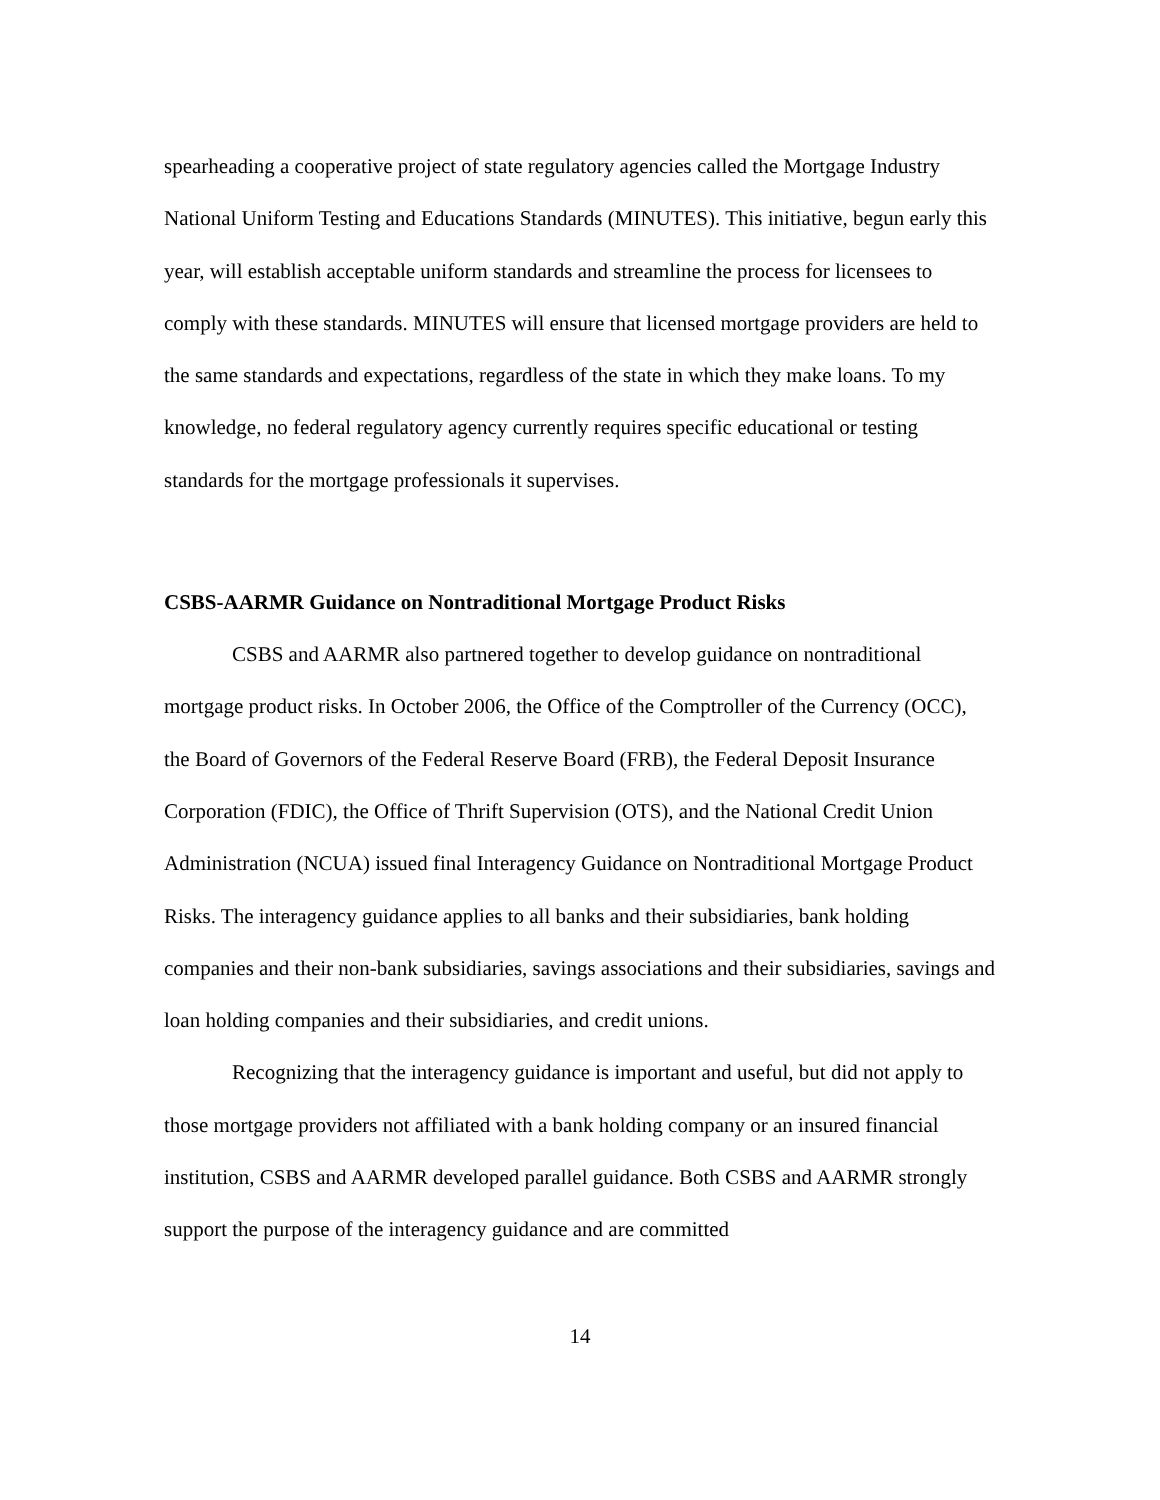spearheading a cooperative project of state regulatory agencies called the Mortgage Industry National Uniform Testing and Educations Standards (MINUTES). This initiative, begun early this year, will establish acceptable uniform standards and streamline the process for licensees to comply with these standards. MINUTES will ensure that licensed mortgage providers are held to the same standards and expectations, regardless of the state in which they make loans. To my knowledge, no federal regulatory agency currently requires specific educational or testing standards for the mortgage professionals it supervises.
CSBS-AARMR Guidance on Nontraditional Mortgage Product Risks
CSBS and AARMR also partnered together to develop guidance on nontraditional mortgage product risks. In October 2006, the Office of the Comptroller of the Currency (OCC), the Board of Governors of the Federal Reserve Board (FRB), the Federal Deposit Insurance Corporation (FDIC), the Office of Thrift Supervision (OTS), and the National Credit Union Administration (NCUA) issued final Interagency Guidance on Nontraditional Mortgage Product Risks. The interagency guidance applies to all banks and their subsidiaries, bank holding companies and their non-bank subsidiaries, savings associations and their subsidiaries, savings and loan holding companies and their subsidiaries, and credit unions.
Recognizing that the interagency guidance is important and useful, but did not apply to those mortgage providers not affiliated with a bank holding company or an insured financial institution, CSBS and AARMR developed parallel guidance. Both CSBS and AARMR strongly support the purpose of the interagency guidance and are committed
14